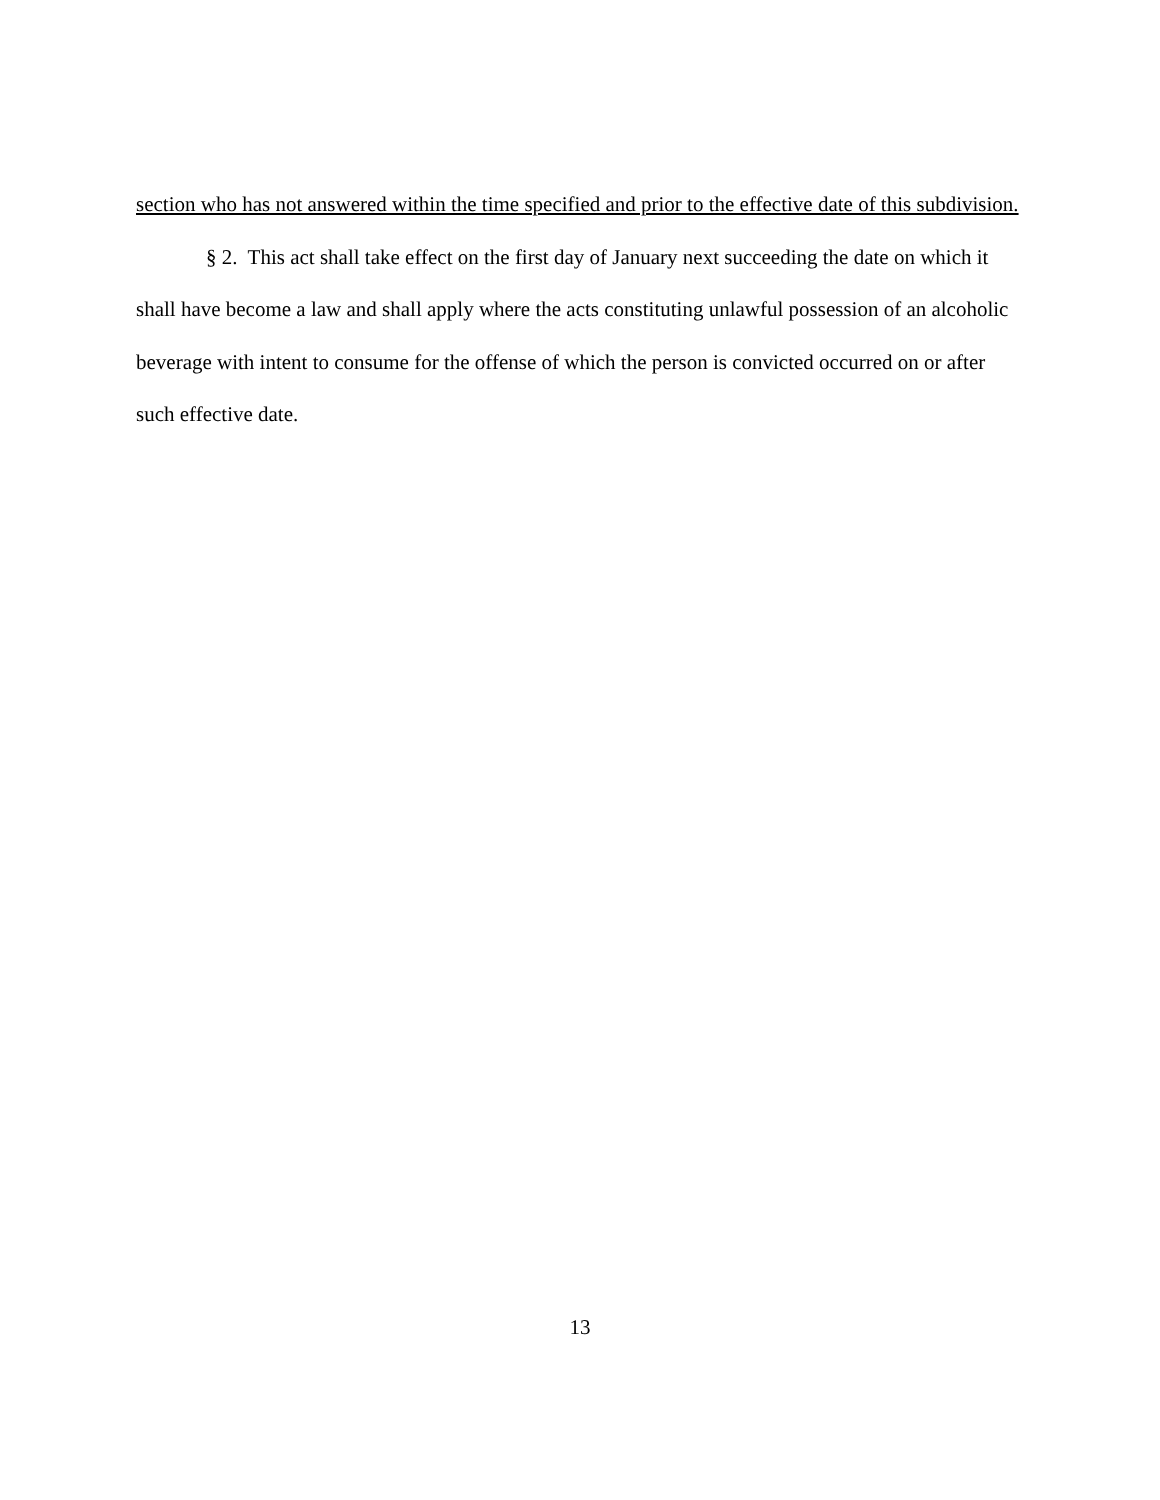section who has not answered within the time specified and prior to the effective date of this subdivision.
§ 2. This act shall take effect on the first day of January next succeeding the date on which it shall have become a law and shall apply where the acts constituting unlawful possession of an alcoholic beverage with intent to consume for the offense of which the person is convicted occurred on or after such effective date.
13